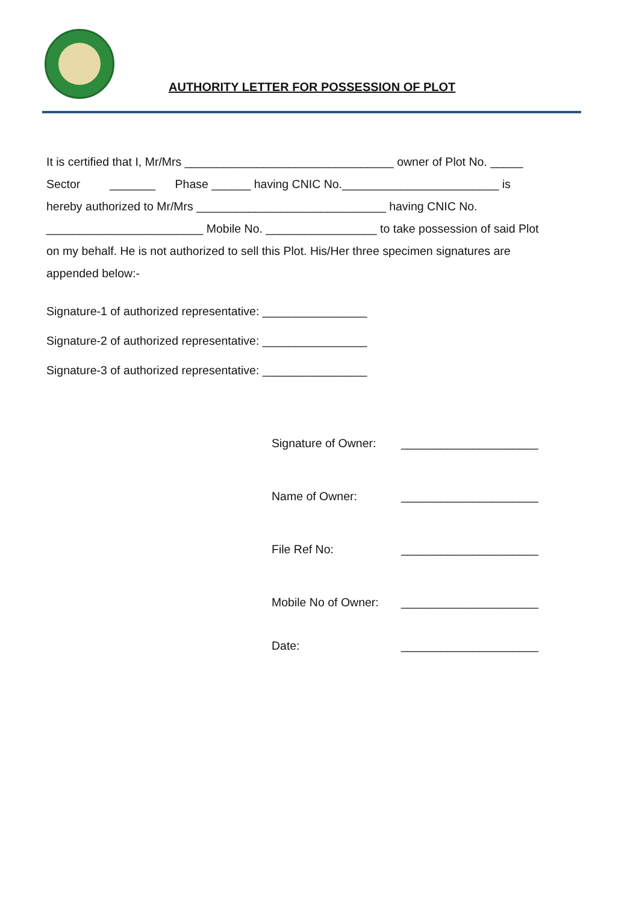AUTHORITY LETTER FOR POSSESSION OF PLOT
It is certified that I, Mr/Mrs ________________________________ owner of Plot No. _____
Sector _______ Phase ______ having CNIC No.________________________ is
hereby authorized to Mr/Mrs _____________________________ having CNIC No.
________________________ Mobile No. _________________ to take possession of said Plot
on my behalf. He is not authorized to sell this Plot. His/Her three specimen signatures are
appended below:-
Signature-1 of authorized representative: ________________
Signature-2 of authorized representative: ________________
Signature-3 of authorized representative: ________________
Signature of Owner: _____________________
Name of Owner: _____________________
File Ref No: _____________________
Mobile No of Owner: _____________________
Date: _____________________